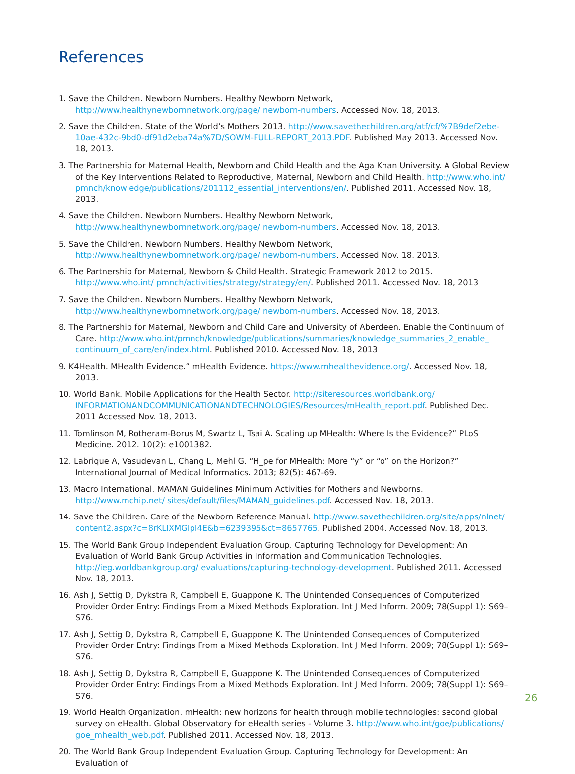References
1. Save the Children. Newborn Numbers. Healthy Newborn Network, http://www.healthynewbornnetwork.org/page/ newborn-numbers. Accessed Nov. 18, 2013.
2. Save the Children. State of the World’s Mothers 2013. http://www.savethechildren.org/atf/cf/%7B9def2ebe-10ae-432c-9bd0-df91d2eba74a%7D/SOWM-FULL-REPORT_2013.PDF. Published May 2013. Accessed Nov. 18, 2013.
3. The Partnership for Maternal Health, Newborn and Child Health and the Aga Khan University. A Global Review of the Key Interventions Related to Reproductive, Maternal, Newborn and Child Health. http://www.who.int/ pmnch/knowledge/publications/201112_essential_interventions/en/. Published 2011. Accessed Nov. 18, 2013.
4. Save the Children. Newborn Numbers. Healthy Newborn Network, http://www.healthynewbornnetwork.org/page/ newborn-numbers. Accessed Nov. 18, 2013.
5. Save the Children. Newborn Numbers. Healthy Newborn Network, http://www.healthynewbornnetwork.org/page/ newborn-numbers. Accessed Nov. 18, 2013.
6. The Partnership for Maternal, Newborn & Child Health. Strategic Framework 2012 to 2015. http://www.who.int/ pmnch/activities/strategy/strategy/en/. Published 2011. Accessed Nov. 18, 2013
7. Save the Children. Newborn Numbers. Healthy Newborn Network, http://www.healthynewbornnetwork.org/page/ newborn-numbers. Accessed Nov. 18, 2013.
8. The Partnership for Maternal, Newborn and Child Care and University of Aberdeen. Enable the Continuum of Care. http://www.who.int/pmnch/knowledge/publications/summaries/knowledge_summaries_2_enable_ continuum_of_care/en/index.html. Published 2010. Accessed Nov. 18, 2013
9. K4Health. MHealth Evidence.” mHealth Evidence. https://www.mhealthevidence.org/. Accessed Nov. 18, 2013.
10. World Bank. Mobile Applications for the Health Sector. http://siteresources.worldbank.org/ INFORMATIONANDCOMMUNICATIONANDTECHNOLOGIES/Resources/mHealth_report.pdf. Published Dec. 2011 Accessed Nov. 18, 2013.
11. Tomlinson M, Rotheram-Borus M, Swartz L, Tsai A. Scaling up MHealth: Where Is the Evidence?” PLoS Medicine. 2012. 10(2): e1001382.
12. Labrique A, Vasudevan L, Chang L, Mehl G. “H_pe for MHealth: More “y” or “o” on the Horizon?” International Journal of Medical Informatics. 2013; 82(5): 467-69.
13. Macro International. MAMAN Guidelines Minimum Activities for Mothers and Newborns. http://www.mchip.net/ sites/default/files/MAMAN_guidelines.pdf. Accessed Nov. 18, 2013.
14. Save the Children. Care of the Newborn Reference Manual. http://www.savethechildren.org/site/apps/nlnet/ content2.aspx?c=8rKLIXMGIpI4E&b=6239395&ct=8657765. Published 2004. Accessed Nov. 18, 2013.
15. The World Bank Group Independent Evaluation Group. Capturing Technology for Development: An Evaluation of World Bank Group Activities in Information and Communication Technologies. http://ieg.worldbankgroup.org/ evaluations/capturing-technology-development. Published 2011. Accessed Nov. 18, 2013.
16. Ash J, Settig D, Dykstra R, Campbell E, Guappone K. The Unintended Consequences of Computerized Provider Order Entry: Findings From a Mixed Methods Exploration. Int J Med Inform. 2009; 78(Suppl 1): S69–S76.
17. Ash J, Settig D, Dykstra R, Campbell E, Guappone K. The Unintended Consequences of Computerized Provider Order Entry: Findings From a Mixed Methods Exploration. Int J Med Inform. 2009; 78(Suppl 1): S69–S76.
18. Ash J, Settig D, Dykstra R, Campbell E, Guappone K. The Unintended Consequences of Computerized Provider Order Entry: Findings From a Mixed Methods Exploration. Int J Med Inform. 2009; 78(Suppl 1): S69–S76.
19. World Health Organization. mHealth: new horizons for health through mobile technologies: second global survey on eHealth. Global Observatory for eHealth series - Volume 3. http://www.who.int/goe/publications/ goe_mhealth_web.pdf. Published 2011. Accessed Nov. 18, 2013.
20. The World Bank Group Independent Evaluation Group. Capturing Technology for Development: An Evaluation of
26